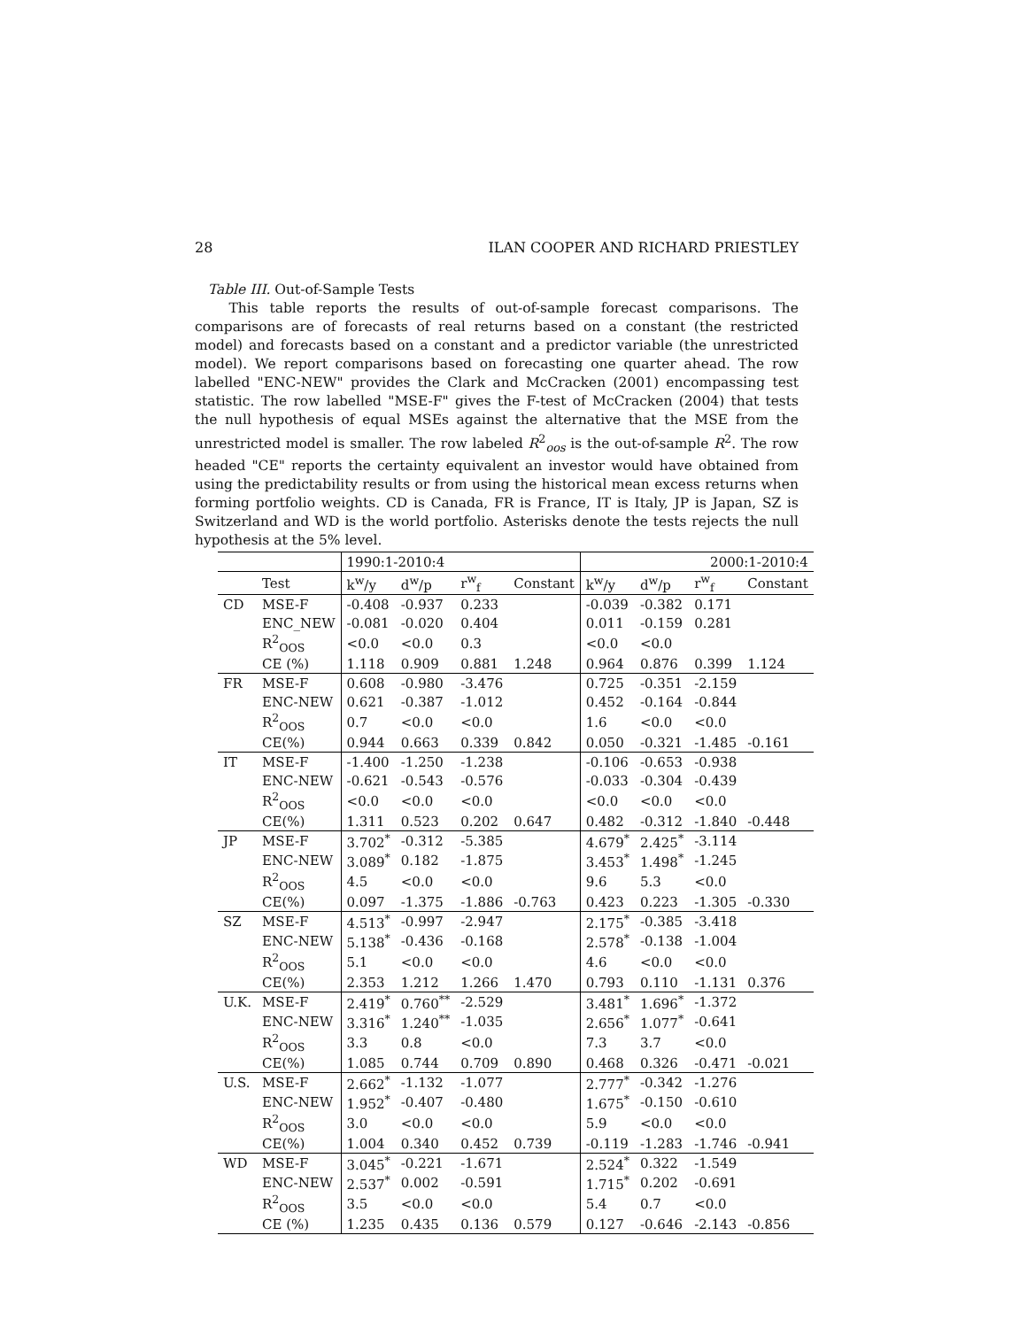28 ILAN COOPER AND RICHARD PRIESTLEY
Table III. Out-of-Sample Tests
This table reports the results of out-of-sample forecast comparisons. The comparisons are of forecasts of real returns based on a constant (the restricted model) and forecasts based on a constant and a predictor variable (the unrestricted model). We report comparisons based on forecasting one quarter ahead. The row labelled "ENC-NEW" provides the Clark and McCracken (2001) encompassing test statistic. The row labelled "MSE-F" gives the F-test of McCracken (2004) that tests the null hypothesis of equal MSEs against the alternative that the MSE from the unrestricted model is smaller. The row labeled R<sup>2</sup><sub>oos</sub> is the out-of-sample R<sup>2</sup>. The row headed "CE" reports the certainty equivalent an investor would have obtained from using the predictability results or from using the historical mean excess returns when forming portfolio weights. CD is Canada, FR is France, IT is Italy, JP is Japan, SZ is Switzerland and WD is the world portfolio. Asterisks denote the tests rejects the null hypothesis at the 5% level.
| | | 1990:1-2010:4 | | | | 2000:1-2010:4 | | | |
| --- | --- | --- | --- | --- | --- | --- | --- | --- | --- |
| | Test | k<sup>w</sup>/y | d<sup>w</sup>/p | r<sup>w</sup><sub>f</sub> | Constant | k<sup>w</sup>/y | d<sup>w</sup>/p | r<sup>w</sup><sub>f</sub> | Constant |
| CD | MSE-F | -0.408 | -0.937 | 0.233 | | -0.039 | -0.382 | 0.171 | |
| | ENC_NEW | -0.081 | -0.020 | 0.404 | | 0.011 | -0.159 | 0.281 | |
| | R<sup>2</sup><sub>OOS</sub> | <0.0 | <0.0 | 0.3 | | <0.0 | <0.0 | | |
| | CE (%) | 1.118 | 0.909 | 0.881 | 1.248 | 0.964 | 0.876 | 0.399 | 1.124 |
| FR | MSE-F | 0.608 | -0.980 | -3.476 | | 0.725 | -0.351 | -2.159 | |
| | ENC-NEW | 0.621 | -0.387 | -1.012 | | 0.452 | -0.164 | -0.844 | |
| | R<sup>2</sup><sub>OOS</sub> | 0.7 | <0.0 | <0.0 | | 1.6 | <0.0 | <0.0 | |
| | CE(%) | 0.944 | 0.663 | 0.339 | 0.842 | 0.050 | -0.321 | -1.485 | -0.161 |
| IT | MSE-F | -1.400 | -1.250 | -1.238 | | -0.106 | -0.653 | -0.938 | |
| | ENC-NEW | -0.621 | -0.543 | -0.576 | | -0.033 | -0.304 | -0.439 | |
| | R<sup>2</sup><sub>OOS</sub> | <0.0 | <0.0 | <0.0 | | <0.0 | <0.0 | <0.0 | |
| | CE(%) | 1.311 | 0.523 | 0.202 | 0.647 | 0.482 | -0.312 | -1.840 | -0.448 |
| JP | MSE-F | 3.702<sup>*</sup> | -0.312 | -5.385 | | 4.679<sup>*</sup> | 2.425<sup>*</sup> | -3.114 | |
| | ENC-NEW | 3.089<sup>*</sup> | 0.182 | -1.875 | | 3.453<sup>*</sup> | 1.498<sup>*</sup> | -1.245 | |
| | R<sup>2</sup><sub>OOS</sub> | 4.5 | <0.0 | <0.0 | | 9.6 | 5.3 | <0.0 | |
| | CE(%) | 0.097 | -1.375 | -1.886 | -0.763 | 0.423 | 0.223 | -1.305 | -0.330 |
| SZ | MSE-F | 4.513<sup>*</sup> | -0.997 | -2.947 | | 2.175<sup>*</sup> | -0.385 | -3.418 | |
| | ENC-NEW | 5.138<sup>*</sup> | -0.436 | -0.168 | | 2.578<sup>*</sup> | -0.138 | -1.004 | |
| | R<sup>2</sup><sub>OOS</sub> | 5.1 | <0.0 | <0.0 | | 4.6 | <0.0 | <0.0 | |
| | CE(%) | 2.353 | 1.212 | 1.266 | 1.470 | 0.793 | 0.110 | -1.131 | 0.376 |
| U.K. | MSE-F | 2.419<sup>*</sup> | 0.760<sup>**</sup> | -2.529 | | 3.481<sup>*</sup> | 1.696<sup>*</sup> | -1.372 | |
| | ENC-NEW | 3.316<sup>*</sup> | 1.240<sup>**</sup> | -1.035 | | 2.656<sup>*</sup> | 1.077<sup>*</sup> | -0.641 | |
| | R<sup>2</sup><sub>OOS</sub> | 3.3 | 0.8 | <0.0 | | 7.3 | 3.7 | <0.0 | |
| | CE(%) | 1.085 | 0.744 | 0.709 | 0.890 | 0.468 | 0.326 | -0.471 | -0.021 |
| U.S. | MSE-F | 2.662<sup>*</sup> | -1.132 | -1.077 | | 2.777<sup>*</sup> | -0.342 | -1.276 | |
| | ENC-NEW | 1.952<sup>*</sup> | -0.407 | -0.480 | | 1.675<sup>*</sup> | -0.150 | -0.610 | |
| | R<sup>2</sup><sub>OOS</sub> | 3.0 | <0.0 | <0.0 | | 5.9 | <0.0 | <0.0 | |
| | CE(%) | 1.004 | 0.340 | 0.452 | 0.739 | -0.119 | -1.283 | -1.746 | -0.941 |
| WD | MSE-F | 3.045<sup>*</sup> | -0.221 | -1.671 | | 2.524<sup>*</sup> | 0.322 | -1.549 | |
| | ENC-NEW | 2.537<sup>*</sup> | 0.002 | -0.591 | | 1.715<sup>*</sup> | 0.202 | -0.691 | |
| | R<sup>2</sup><sub>OOS</sub> | 3.5 | <0.0 | <0.0 | | 5.4 | 0.7 | <0.0 | |
| | CE (%) | 1.235 | 0.435 | 0.136 | 0.579 | 0.127 | -0.646 | -2.143 | -0.856 |